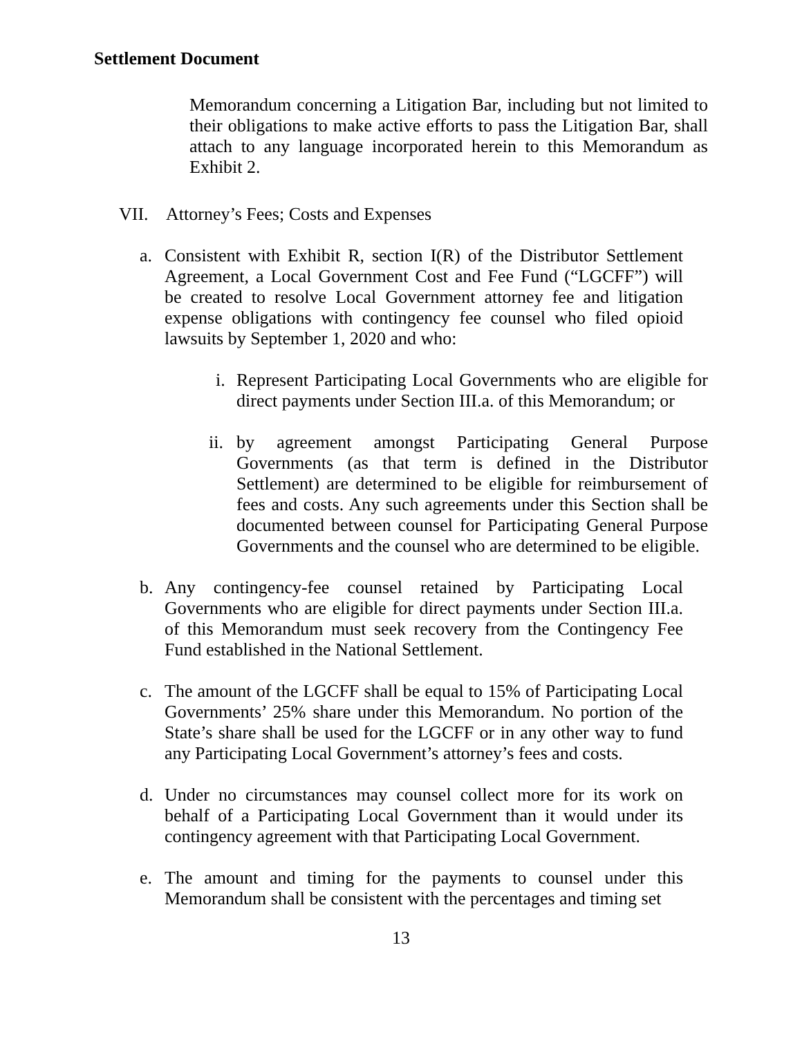Settlement Document
Memorandum concerning a Litigation Bar, including but not limited to their obligations to make active efforts to pass the Litigation Bar, shall attach to any language incorporated herein to this Memorandum as Exhibit 2.
VII. Attorney’s Fees; Costs and Expenses
a. Consistent with Exhibit R, section I(R) of the Distributor Settlement Agreement, a Local Government Cost and Fee Fund (“LGCFF”) will be created to resolve Local Government attorney fee and litigation expense obligations with contingency fee counsel who filed opioid lawsuits by September 1, 2020 and who:
i.
Represent Participating Local Governments who are eligible for direct payments under Section III.a. of this Memorandum; or
ii.
by agreement amongst Participating General Purpose Governments (as that term is defined in the Distributor Settlement) are determined to be eligible for reimbursement of fees and costs. Any such agreements under this Section shall be documented between counsel for Participating General Purpose Governments and the counsel who are determined to be eligible.
b. Any contingency-fee counsel retained by Participating Local Governments who are eligible for direct payments under Section III.a. of this Memorandum must seek recovery from the Contingency Fee Fund established in the National Settlement.
c. The amount of the LGCFF shall be equal to 15% of Participating Local Governments’ 25% share under this Memorandum. No portion of the State’s share shall be used for the LGCFF or in any other way to fund any Participating Local Government’s attorney’s fees and costs.
d. Under no circumstances may counsel collect more for its work on behalf of a Participating Local Government than it would under its contingency agreement with that Participating Local Government.
e. The amount and timing for the payments to counsel under this Memorandum shall be consistent with the percentages and timing set
13